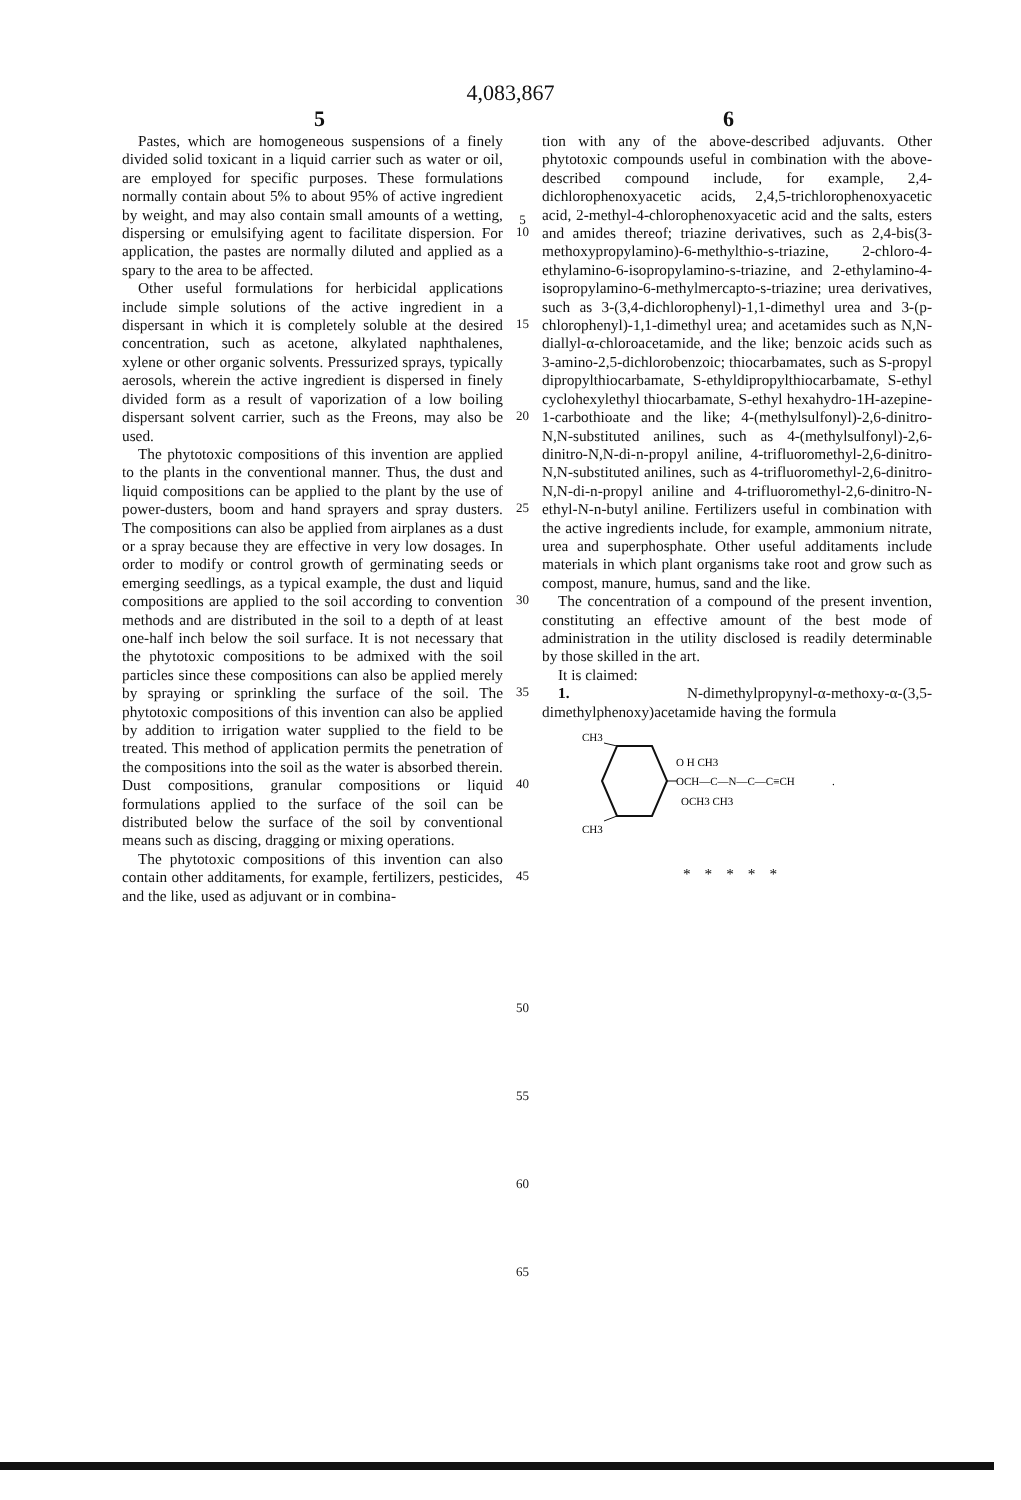4,083,867
5 6
Pastes, which are homogeneous suspensions of a finely divided solid toxicant in a liquid carrier such as water or oil, are employed for specific purposes. These formulations normally contain about 5% to about 95% of active ingredient by weight, and may also contain small amounts of a wetting, dispersing or emulsifying agent to facilitate dispersion. For application, the pastes are normally diluted and applied as a spary to the area to be affected.
Other useful formulations for herbicidal applications include simple solutions of the active ingredient in a dispersant in which it is completely soluble at the desired concentration, such as acetone, alkylated naphthalenes, xylene or other organic solvents. Pressurized sprays, typically aerosols, wherein the active ingredient is dispersed in finely divided form as a result of vaporization of a low boiling dispersant solvent carrier, such as the Freons, may also be used.
The phytotoxic compositions of this invention are applied to the plants in the conventional manner. Thus, the dust and liquid compositions can be applied to the plant by the use of power-dusters, boom and hand sprayers and spray dusters. The compositions can also be applied from airplanes as a dust or a spray because they are effective in very low dosages. In order to modify or control growth of germinating seeds or emerging seedlings, as a typical example, the dust and liquid compositions are applied to the soil according to convention methods and are distributed in the soil to a depth of at least one-half inch below the soil surface. It is not necessary that the phytotoxic compositions to be admixed with the soil particles since these compositions can also be applied merely by spraying or sprinkling the surface of the soil. The phytotoxic compositions of this invention can also be applied by addition to irrigation water supplied to the field to be treated. This method of application permits the penetration of the compositions into the soil as the water is absorbed therein. Dust compositions, granular compositions or liquid formulations applied to the surface of the soil can be distributed below the surface of the soil by conventional means such as discing, dragging or mixing operations.
The phytotoxic compositions of this invention can also contain other additaments, for example, fertilizers, pesticides, and the like, used as adjuvant or in combina-
5
10
15
20
25
30
35
40
45
50
55
60
65
tion with any of the above-described adjuvants. Other phytotoxic compounds useful in combination with the above-described compound include, for example, 2,4-dichlorophenoxyacetic acids, 2,4,5-trichlorophenoxyacetic acid, 2-methyl-4-chlorophenoxyacetic acid and the salts, esters and amides thereof; triazine derivatives, such as 2,4-bis(3-methoxypropylamino)-6-methylthio-s-triazine, 2-chloro-4-ethylamino-6-isopropylamino-s-triazine, and 2-ethylamino-4-isopropylamino-6-methylmercapto-s-triazine; urea derivatives, such as 3-(3,4-dichlorophenyl)-1,1-dimethyl urea and 3-(p-chlorophenyl)-1,1-dimethyl urea; and acetamides such as N,N-diallyl-α-chloroacetamide, and the like; benzoic acids such as 3-amino-2,5-dichlorobenzoic; thiocarbamates, such as S-propyl dipropylthiocarbamate, S-ethyldipropylthiocarbamate, S-ethyl cyclohexylethyl thiocarbamate, S-ethyl hexahydro-1H-azepine-1-carbothioate and the like; 4-(methylsulfonyl)-2,6-dinitro-N,N-substituted anilines, such as 4-(methylsulfonyl)-2,6-dinitro-N,N-di-n-propyl aniline, 4-trifluoromethyl-2,6-dinitro-N,N-substituted anilines, such as 4-trifluoromethyl-2,6-dinitro-N,N-di-n-propyl aniline and 4-trifluoromethyl-2,6-dinitro-N-ethyl-N-n-butyl aniline. Fertilizers useful in combination with the active ingredients include, for example, ammonium nitrate, urea and superphosphate. Other useful additaments include materials in which plant organisms take root and grow such as compost, manure, humus, sand and the like.
The concentration of a compound of the present invention, constituting an effective amount of the best mode of administration in the utility disclosed is readily determinable by those skilled in the art.
It is claimed:
1. N-dimethylpropynyl-α-methoxy-α-(3,5-dimethylphenoxy)acetamide having the formula
CH3
CH3
O H CH3
OCH—C—N—C—C≡CH
OCH3 CH3
.
*****